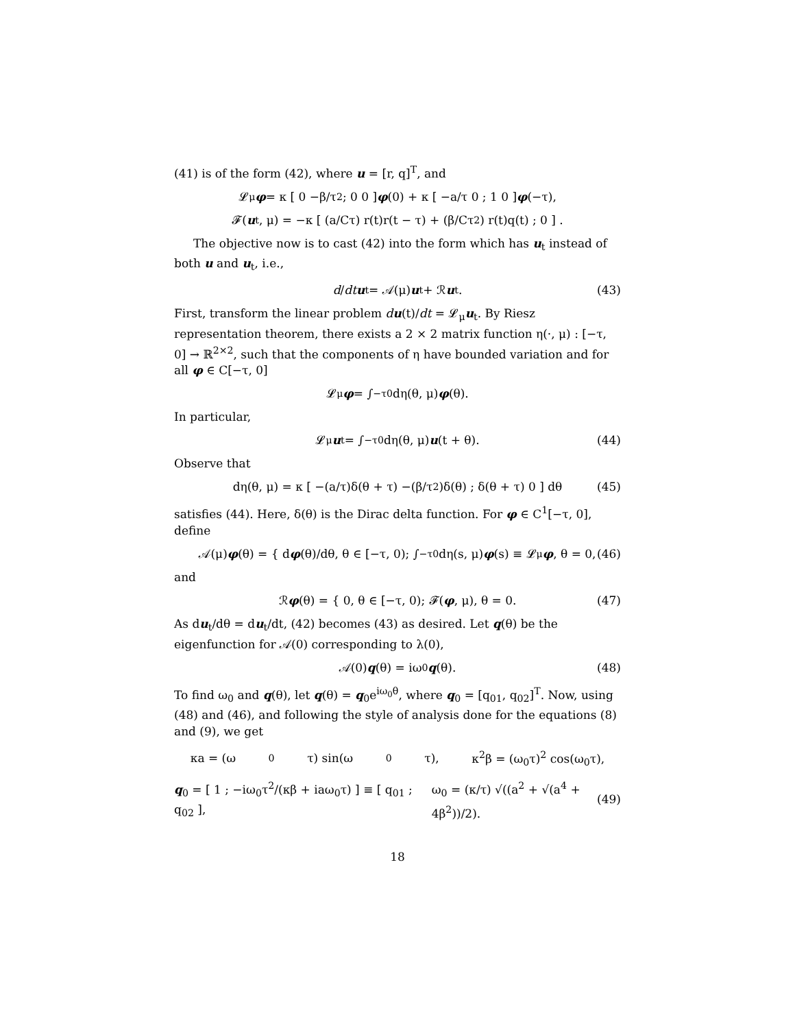(41) is of the form (42), where u = [r, q]<sup>T</sup>, and
𝓛<sub>μ</sub> φ = κ [ 0 −β/τ<sup>2</sup> ; 0 0 ] φ (0) + κ [ −a/τ 0 ; 1 0 ] φ (−τ),
𝓕(u<sub>t</sub>, μ) = −κ [ (a/Cτ) r(t)r(t − τ) + (β/Cτ<sup>2</sup>) r(t)q(t) ; 0 ] .
The objective now is to cast (42) into the form which has u<sub>t</sub> instead of both u and u<sub>t</sub>, i.e.,
d / dt u<sub>t</sub> = 𝒜(μ) u<sub>t</sub> + ℛ u<sub>t</sub>. (43)
First, transform the linear problem du(t)/dt = 𝓛<sub>μ</sub>u<sub>t</sub>. By Riesz representation theorem, there exists a 2 × 2 matrix function η(·, μ) : [−τ, 0] → ℝ<sup>2×2</sup>, such that the components of η have bounded variation and for all φ ∈ C[−τ, 0]
𝓛<sub>μ</sub> φ = ∫<sub>−τ</sub><sup>0</sup> dη(θ, μ) φ (θ).
In particular,
𝓛<sub>μ</sub> u<sub>t</sub> = ∫<sub>−τ</sub><sup>0</sup> dη(θ, μ) u (t + θ). (44)
Observe that
dη(θ, μ) = κ [ −(a/τ)δ(θ + τ) −(β/τ<sup>2</sup>)δ(θ) ; δ(θ + τ) 0 ] dθ (45)
satisfies (44). Here, δ(θ) is the Dirac delta function. For φ ∈ C<sup>1</sup>[−τ, 0], define
𝒜(μ) φ (θ) = { d φ (θ)/dθ, θ ∈ [−τ, 0); ∫<sub>−τ</sub><sup>0</sup> dη(s, μ) φ (s) ≡ 𝓛<sub>μ</sub> φ, θ = 0, (46)
and
ℛ φ (θ) = { 0, θ ∈ [−τ, 0); 𝓕(φ, μ), θ = 0. (47)
As du<sub>t</sub>/dθ = du<sub>t</sub>/dt, (42) becomes (43) as desired. Let q(θ) be the eigenfunction for 𝒜(0) corresponding to λ(0),
𝒜(0) q (θ) = iω<sub>0</sub> q (θ). (48)
To find ω<sub>0</sub> and q(θ), let q(θ) = q<sub>0</sub>e<sup>iω<sub>0</sub>θ</sup>, where q<sub>0</sub> = [q<sub>01</sub>, q<sub>02</sub>]<sup>T</sup>. Now, using (48) and (46), and following the style of analysis done for the equations (8) and (9), we get
κa = (ω<sub>0</sub>τ) sin(ω<sub>0</sub>τ), κ<sup>2</sup>β = (ω<sub>0</sub>τ)<sup>2</sup> cos(ω<sub>0</sub>τ),
q<sub>0</sub> = [ 1 ; −iω<sub>0</sub>τ<sup>2</sup>/(κβ + iaω<sub>0</sub>τ) ] ≡ [ q<sub>01</sub> ; q<sub>02</sub> ], ω<sub>0</sub> = (κ/τ) √((a<sup>2</sup> + √(a<sup>4</sup> + 4β<sup>2</sup>))/2). (49)
18